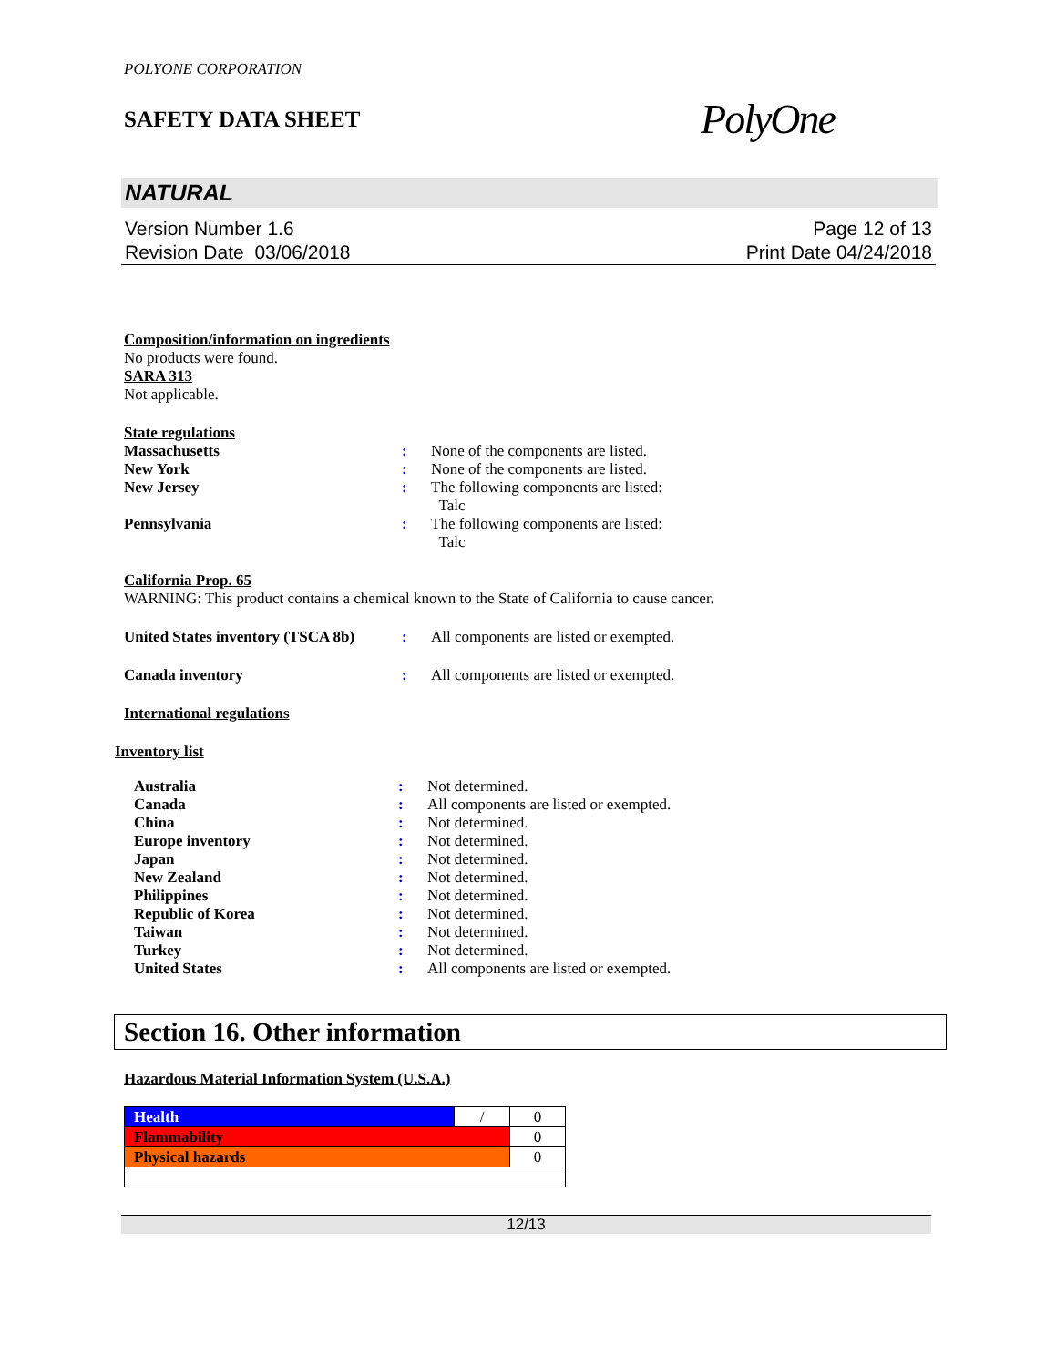POLYONE CORPORATION
SAFETY DATA SHEET
PolyOne
NATURAL
Version Number 1.6
Revision Date 03/06/2018
Page 12 of 13
Print Date 04/24/2018
Composition/information on ingredients
No products were found.
SARA 313
Not applicable.
State regulations
Massachusetts: None of the components are listed.
New York: None of the components are listed.
New Jersey: The following components are listed:
Talc
Pennsylvania: The following components are listed:
Talc
California Prop. 65
WARNING: This product contains a chemical known to the State of California to cause cancer.
United States inventory (TSCA 8b): All components are listed or exempted.
Canada inventory: All components are listed or exempted.
International regulations
Inventory list
Australia: Not determined.
Canada: All components are listed or exempted.
China: Not determined.
Europe inventory: Not determined.
Japan: Not determined.
New Zealand: Not determined.
Philippines: Not determined.
Republic of Korea: Not determined.
Taiwan: Not determined.
Turkey: Not determined.
United States: All components are listed or exempted.
Section 16. Other information
Hazardous Material Information System (U.S.A.)
| Health | / | 0 |
| Flammability | | 0 |
| Physical hazards | | 0 |
12/13